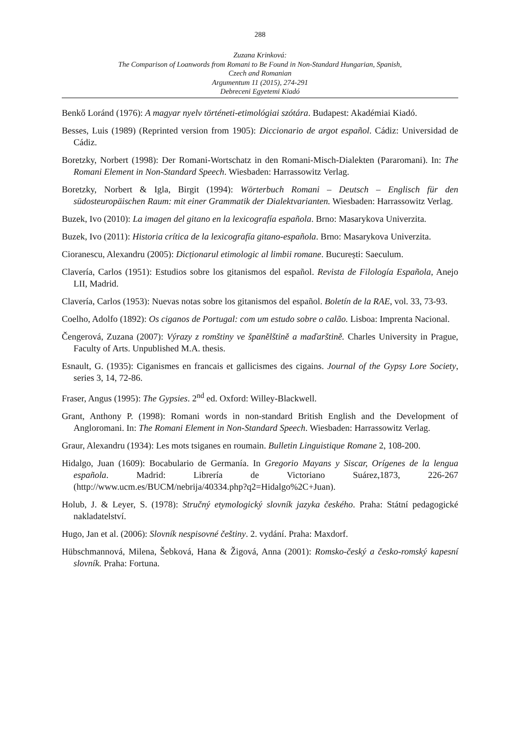288
Zuzana Krinková:
The Comparison of Loanwords from Romani to Be Found in Non-Standard Hungarian, Spanish,
Czech and Romanian
Argumentum 11 (2015), 274-291
Debreceni Egyetemi Kiadó
Benkő Loránd (1976): A magyar nyelv történeti-etimológiai szótára. Budapest: Akadémiai Kiadó.
Besses, Luis (1989) (Reprinted version from 1905): Diccionario de argot español. Cádiz: Universidad de Cádiz.
Boretzky, Norbert (1998): Der Romani-Wortschatz in den Romani-Misch-Dialekten (Pararomani). In: The Romani Element in Non-Standard Speech. Wiesbaden: Harrassowitz Verlag.
Boretzky, Norbert & Igla, Birgit (1994): Wörterbuch Romani – Deutsch – Englisch für den südosteuropäischen Raum: mit einer Grammatik der Dialektvarianten. Wiesbaden: Harrassowitz Verlag.
Buzek, Ivo (2010): La imagen del gitano en la lexicografía española. Brno: Masarykova Univerzita.
Buzek, Ivo (2011): Historia crítica de la lexicografía gitano-española. Brno: Masarykova Univerzita.
Cioranescu, Alexandru (2005): Dicționarul etimologic al limbii romane. București: Saeculum.
Clavería, Carlos (1951): Estudios sobre los gitanismos del español. Revista de Filología Española, Anejo LII, Madrid.
Clavería, Carlos (1953): Nuevas notas sobre los gitanismos del español. Boletín de la RAE, vol. 33, 73-93.
Coelho, Adolfo (1892): Os ciganos de Portugal: com um estudo sobre o calão. Lisboa: Imprenta Nacional.
Čengerová, Zuzana (2007): Výrazy z romštiny ve španělštině a maďarštině. Charles University in Prague, Faculty of Arts. Unpublished M.A. thesis.
Esnault, G. (1935): Ciganismes en francais et gallicismes des cigains. Journal of the Gypsy Lore Society, series 3, 14, 72-86.
Fraser, Angus (1995): The Gypsies. 2<sup>nd</sup> ed. Oxford: Willey-Blackwell.
Grant, Anthony P. (1998): Romani words in non-standard British English and the Development of Angloromani. In: The Romani Element in Non-Standard Speech. Wiesbaden: Harrassowitz Verlag.
Graur, Alexandru (1934): Les mots tsiganes en roumain. Bulletin Linguistique Romane 2, 108-200.
Hidalgo, Juan (1609): Bocabulario de Germanía. In Gregorio Mayans y Siscar, Orígenes de la lengua española. Madrid: Librería de Victoriano Suárez,1873, 226-267 (http://www.ucm.es/BUCM/nebrija/40334.php?q2=Hidalgo%2C+Juan).
Holub, J. & Leyer, S. (1978): Stručný etymologický slovník jazyka českého. Praha: Státní pedagogické nakladatelství.
Hugo, Jan et al. (2006): Slovník nespisovné češtiny. 2. vydání. Praha: Maxdorf.
Hübschmannová, Milena, Šebková, Hana & Žigová, Anna (2001): Romsko-český a česko-romský kapesní slovník. Praha: Fortuna.